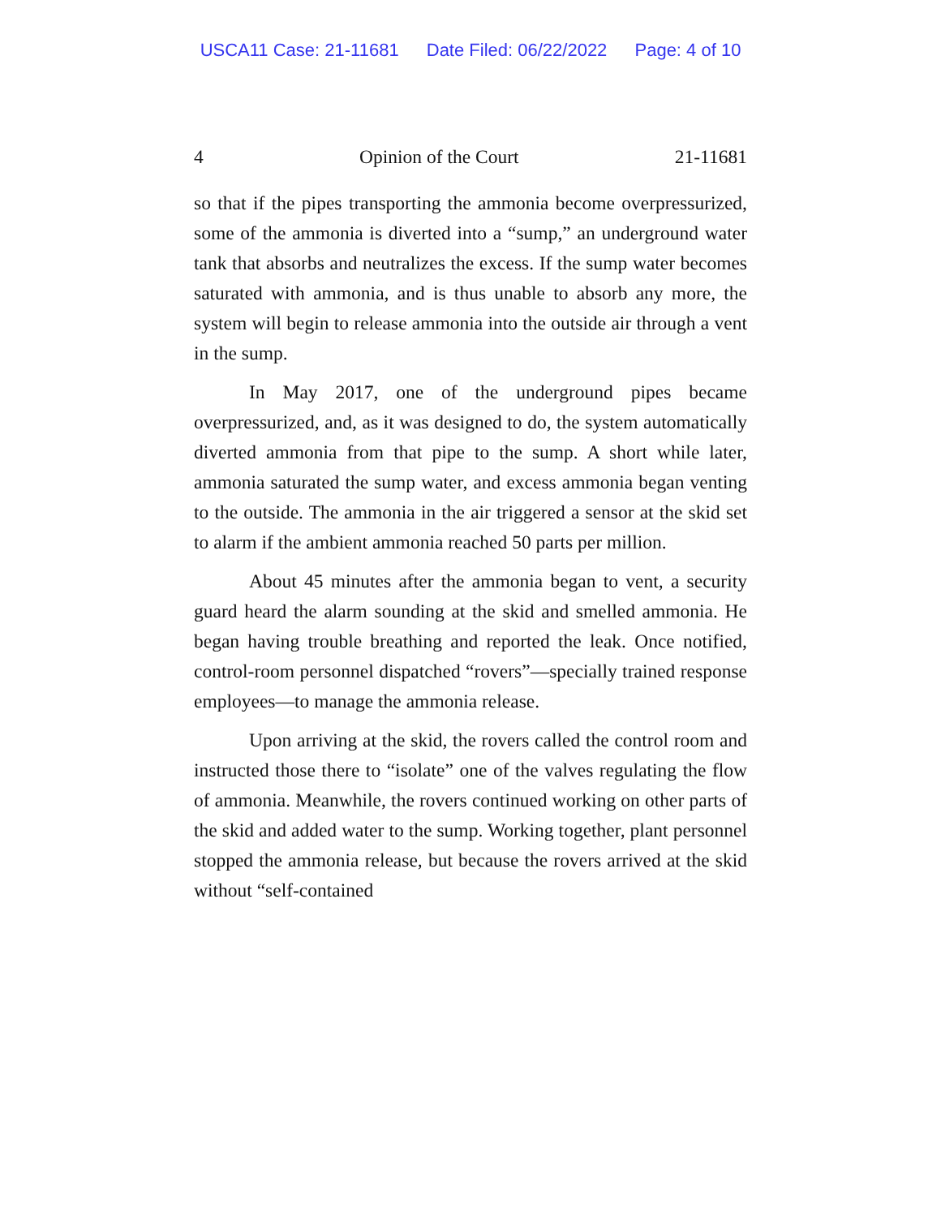USCA11 Case: 21-11681 Date Filed: 06/22/2022 Page: 4 of 10
4 Opinion of the Court 21-11681
so that if the pipes transporting the ammonia become overpressurized, some of the ammonia is diverted into a “sump,” an underground water tank that absorbs and neutralizes the excess. If the sump water becomes saturated with ammonia, and is thus unable to absorb any more, the system will begin to release ammonia into the outside air through a vent in the sump.
In May 2017, one of the underground pipes became overpressurized, and, as it was designed to do, the system automatically diverted ammonia from that pipe to the sump. A short while later, ammonia saturated the sump water, and excess ammonia began venting to the outside. The ammonia in the air triggered a sensor at the skid set to alarm if the ambient ammonia reached 50 parts per million.
About 45 minutes after the ammonia began to vent, a security guard heard the alarm sounding at the skid and smelled ammonia. He began having trouble breathing and reported the leak. Once notified, control-room personnel dispatched “rovers”—specially trained response employees—to manage the ammonia release.
Upon arriving at the skid, the rovers called the control room and instructed those there to “isolate” one of the valves regulating the flow of ammonia. Meanwhile, the rovers continued working on other parts of the skid and added water to the sump. Working together, plant personnel stopped the ammonia release, but because the rovers arrived at the skid without “self-contained